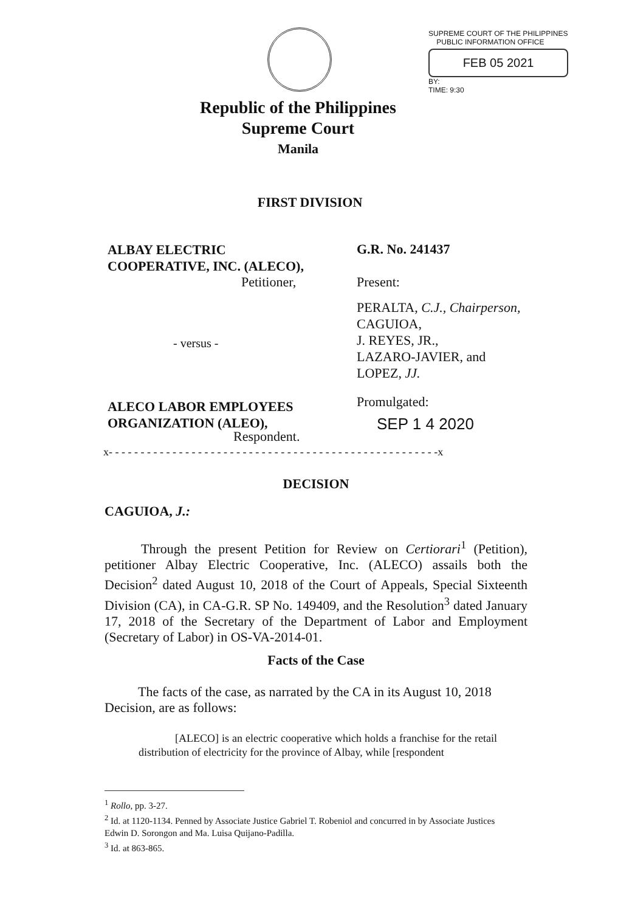SUPREME COURT OF THE PHILIPPINES
PUBLIC INFORMATION OFFICE
FEB 05 2021
BY:
TIME: 9:30
Republic of the Philippines
Supreme Court
Manila
FIRST DIVISION
ALBAY ELECTRIC
COOPERATIVE, INC. (ALECO),
Petitioner,
G.R. No. 241437
Present:
PERALTA, C.J., Chairperson,
CAGUIOA,
J. REYES, JR.,
LAZARO-JAVIER, and
LOPEZ, JJ.
- versus -
ALECO LABOR EMPLOYEES
ORGANIZATION (ALEO),
Respondent.
Promulgated:
SEP 1 4 2020
x- - - - - - - - - - - - - - - - - - - - - - - - - - - - - - - - - - - - - - - - - - - - - - - - - - - -x
DECISION
CAGUIOA, J.:
Through the present Petition for Review on Certiorari<sup>1</sup> (Petition), petitioner Albay Electric Cooperative, Inc. (ALECO) assails both the Decision<sup>2</sup> dated August 10, 2018 of the Court of Appeals, Special Sixteenth Division (CA), in CA-G.R. SP No. 149409, and the Resolution<sup>3</sup> dated January 17, 2018 of the Secretary of the Department of Labor and Employment (Secretary of Labor) in OS-VA-2014-01.
Facts of the Case
The facts of the case, as narrated by the CA in its August 10, 2018 Decision, are as follows:
[ALECO] is an electric cooperative which holds a franchise for the retail distribution of electricity for the province of Albay, while [respondent
<sup>1</sup> Rollo, pp. 3-27.
<sup>2</sup> Id. at 1120-1134. Penned by Associate Justice Gabriel T. Robeniol and concurred in by Associate Justices Edwin D. Sorongon and Ma. Luisa Quijano-Padilla.
<sup>3</sup> Id. at 863-865.